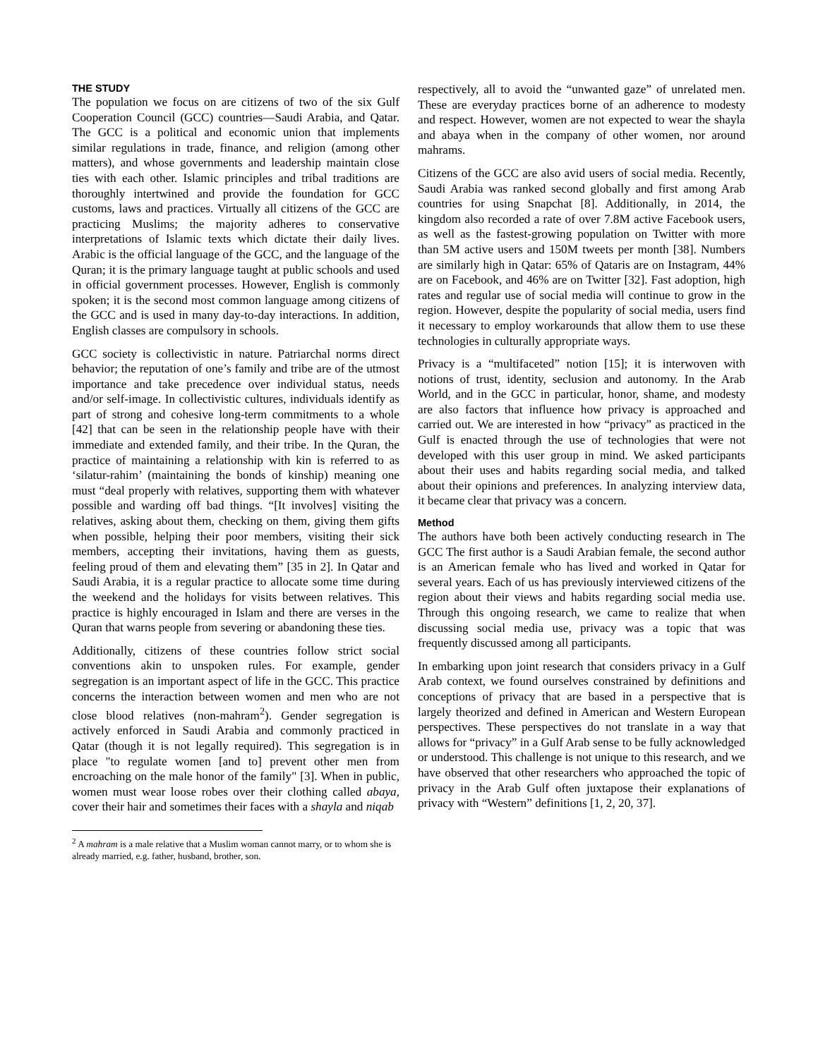THE STUDY
The population we focus on are citizens of two of the six Gulf Cooperation Council (GCC) countries—Saudi Arabia, and Qatar. The GCC is a political and economic union that implements similar regulations in trade, finance, and religion (among other matters), and whose governments and leadership maintain close ties with each other. Islamic principles and tribal traditions are thoroughly intertwined and provide the foundation for GCC customs, laws and practices. Virtually all citizens of the GCC are practicing Muslims; the majority adheres to conservative interpretations of Islamic texts which dictate their daily lives. Arabic is the official language of the GCC, and the language of the Quran; it is the primary language taught at public schools and used in official government processes. However, English is commonly spoken; it is the second most common language among citizens of the GCC and is used in many day-to-day interactions. In addition, English classes are compulsory in schools.
GCC society is collectivistic in nature. Patriarchal norms direct behavior; the reputation of one’s family and tribe are of the utmost importance and take precedence over individual status, needs and/or self-image. In collectivistic cultures, individuals identify as part of strong and cohesive long-term commitments to a whole [42] that can be seen in the relationship people have with their immediate and extended family, and their tribe. In the Quran, the practice of maintaining a relationship with kin is referred to as ‘silatur-rahim’ (maintaining the bonds of kinship) meaning one must “deal properly with relatives, supporting them with whatever possible and warding off bad things. “[It involves] visiting the relatives, asking about them, checking on them, giving them gifts when possible, helping their poor members, visiting their sick members, accepting their invitations, having them as guests, feeling proud of them and elevating them” [35 in 2]. In Qatar and Saudi Arabia, it is a regular practice to allocate some time during the weekend and the holidays for visits between relatives. This practice is highly encouraged in Islam and there are verses in the Quran that warns people from severing or abandoning these ties.
Additionally, citizens of these countries follow strict social conventions akin to unspoken rules. For example, gender segregation is an important aspect of life in the GCC. This practice concerns the interaction between women and men who are not close blood relatives (non-mahram<sup>2</sup>). Gender segregation is actively enforced in Saudi Arabia and commonly practiced in Qatar (though it is not legally required). This segregation is in place "to regulate women [and to] prevent other men from encroaching on the male honor of the family" [3]. When in public, women must wear loose robes over their clothing called abaya, cover their hair and sometimes their faces with a shayla and niqab
<sup>2</sup> A mahram is a male relative that a Muslim woman cannot marry, or to whom she is already married, e.g. father, husband, brother, son.
respectively, all to avoid the “unwanted gaze” of unrelated men. These are everyday practices borne of an adherence to modesty and respect. However, women are not expected to wear the shayla and abaya when in the company of other women, nor around mahrams.
Citizens of the GCC are also avid users of social media. Recently, Saudi Arabia was ranked second globally and first among Arab countries for using Snapchat [8]. Additionally, in 2014, the kingdom also recorded a rate of over 7.8M active Facebook users, as well as the fastest-growing population on Twitter with more than 5M active users and 150M tweets per month [38]. Numbers are similarly high in Qatar: 65% of Qataris are on Instagram, 44% are on Facebook, and 46% are on Twitter [32]. Fast adoption, high rates and regular use of social media will continue to grow in the region. However, despite the popularity of social media, users find it necessary to employ workarounds that allow them to use these technologies in culturally appropriate ways.
Privacy is a “multifaceted” notion [15]; it is interwoven with notions of trust, identity, seclusion and autonomy. In the Arab World, and in the GCC in particular, honor, shame, and modesty are also factors that influence how privacy is approached and carried out. We are interested in how “privacy” as practiced in the Gulf is enacted through the use of technologies that were not developed with this user group in mind. We asked participants about their uses and habits regarding social media, and talked about their opinions and preferences. In analyzing interview data, it became clear that privacy was a concern.
Method
The authors have both been actively conducting research in The GCC The first author is a Saudi Arabian female, the second author is an American female who has lived and worked in Qatar for several years. Each of us has previously interviewed citizens of the region about their views and habits regarding social media use. Through this ongoing research, we came to realize that when discussing social media use, privacy was a topic that was frequently discussed among all participants.
In embarking upon joint research that considers privacy in a Gulf Arab context, we found ourselves constrained by definitions and conceptions of privacy that are based in a perspective that is largely theorized and defined in American and Western European perspectives. These perspectives do not translate in a way that allows for “privacy” in a Gulf Arab sense to be fully acknowledged or understood. This challenge is not unique to this research, and we have observed that other researchers who approached the topic of privacy in the Arab Gulf often juxtapose their explanations of privacy with “Western” definitions [1, 2, 20, 37].